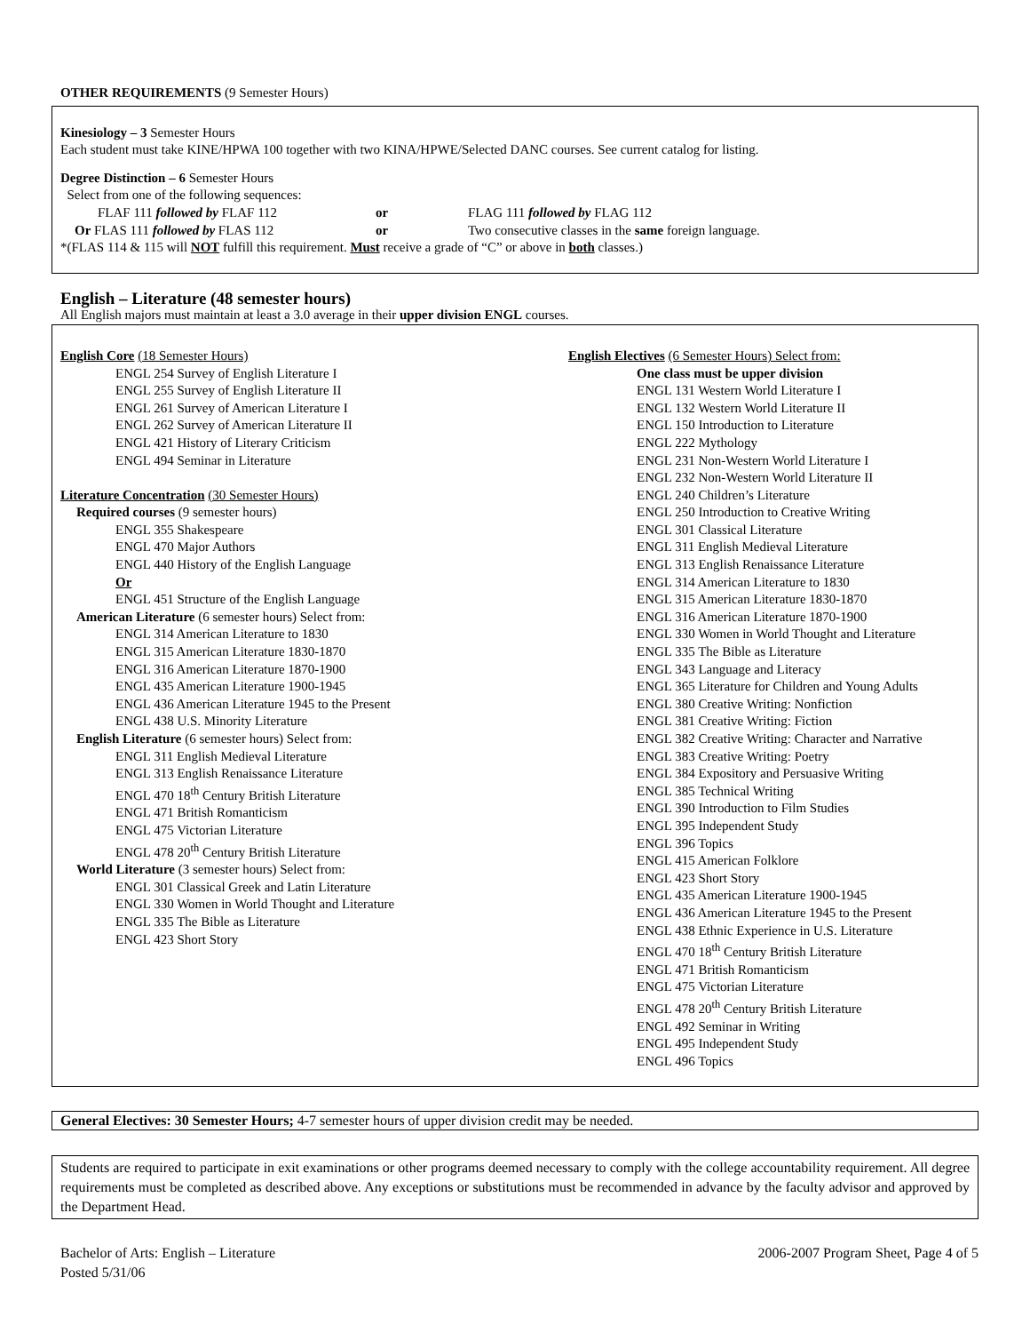OTHER REQUIREMENTS (9 Semester Hours)
Kinesiology – 3 Semester Hours
Each student must take KINE/HPWA 100 together with two KINA/HPWE/Selected DANC courses. See current catalog for listing.
Degree Distinction – 6 Semester Hours
Select from one of the following sequences:
FLAF 111 followed by FLAF 112 or FLAG 111 followed by FLAG 112
Or FLAS 111 followed by FLAS 112 or Two consecutive classes in the same foreign language.
*(FLAS 114 & 115 will NOT fulfill this requirement. Must receive a grade of “C” or above in both classes.)
English – Literature (48 semester hours)
All English majors must maintain at least a 3.0 average in their upper division ENGL courses.
English Core (18 Semester Hours)
ENGL 254 Survey of English Literature I
ENGL 255 Survey of English Literature II
ENGL 261 Survey of American Literature I
ENGL 262 Survey of American Literature II
ENGL 421 History of Literary Criticism
ENGL 494 Seminar in Literature
Literature Concentration (30 Semester Hours)
Required courses (9 semester hours)
ENGL 355 Shakespeare
ENGL 470 Major Authors
ENGL 440 History of the English Language
Or
ENGL 451 Structure of the English Language
American Literature (6 semester hours) Select from:
ENGL 314 American Literature to 1830
ENGL 315 American Literature 1830-1870
ENGL 316 American Literature 1870-1900
ENGL 435 American Literature 1900-1945
ENGL 436 American Literature 1945 to the Present
ENGL 438 U.S. Minority Literature
English Literature (6 semester hours) Select from:
ENGL 311 English Medieval Literature
ENGL 313 English Renaissance Literature
ENGL 470 18<sup>th</sup> Century British Literature
ENGL 471 British Romanticism
ENGL 475 Victorian Literature
ENGL 478 20<sup>th</sup> Century British Literature
World Literature (3 semester hours) Select from:
ENGL 301 Classical Greek and Latin Literature
ENGL 330 Women in World Thought and Literature
ENGL 335 The Bible as Literature
ENGL 423 Short Story
English Electives (6 Semester Hours) Select from:
One class must be upper division
ENGL 131 Western World Literature I
ENGL 132 Western World Literature II
ENGL 150 Introduction to Literature
ENGL 222 Mythology
ENGL 231 Non-Western World Literature I
ENGL 232 Non-Western World Literature II
ENGL 240 Children’s Literature
ENGL 250 Introduction to Creative Writing
ENGL 301 Classical Literature
ENGL 311 English Medieval Literature
ENGL 313 English Renaissance Literature
ENGL 314 American Literature to 1830
ENGL 315 American Literature 1830-1870
ENGL 316 American Literature 1870-1900
ENGL 330 Women in World Thought and Literature
ENGL 335 The Bible as Literature
ENGL 343 Language and Literacy
ENGL 365 Literature for Children and Young Adults
ENGL 380 Creative Writing: Nonfiction
ENGL 381 Creative Writing: Fiction
ENGL 382 Creative Writing: Character and Narrative
ENGL 383 Creative Writing: Poetry
ENGL 384 Expository and Persuasive Writing
ENGL 385 Technical Writing
ENGL 390 Introduction to Film Studies
ENGL 395 Independent Study
ENGL 396 Topics
ENGL 415 American Folklore
ENGL 423 Short Story
ENGL 435 American Literature 1900-1945
ENGL 436 American Literature 1945 to the Present
ENGL 438 Ethnic Experience in U.S. Literature
ENGL 470 18<sup>th</sup> Century British Literature
ENGL 471 British Romanticism
ENGL 475 Victorian Literature
ENGL 478 20<sup>th</sup> Century British Literature
ENGL 492 Seminar in Writing
ENGL 495 Independent Study
ENGL 496 Topics
General Electives: 30 Semester Hours; 4-7 semester hours of upper division credit may be needed.
Students are required to participate in exit examinations or other programs deemed necessary to comply with the college accountability requirement. All degree requirements must be completed as described above. Any exceptions or substitutions must be recommended in advance by the faculty advisor and approved by the Department Head.
Bachelor of Arts: English – Literature
Posted 5/31/06
2006-2007 Program Sheet, Page 4 of 5